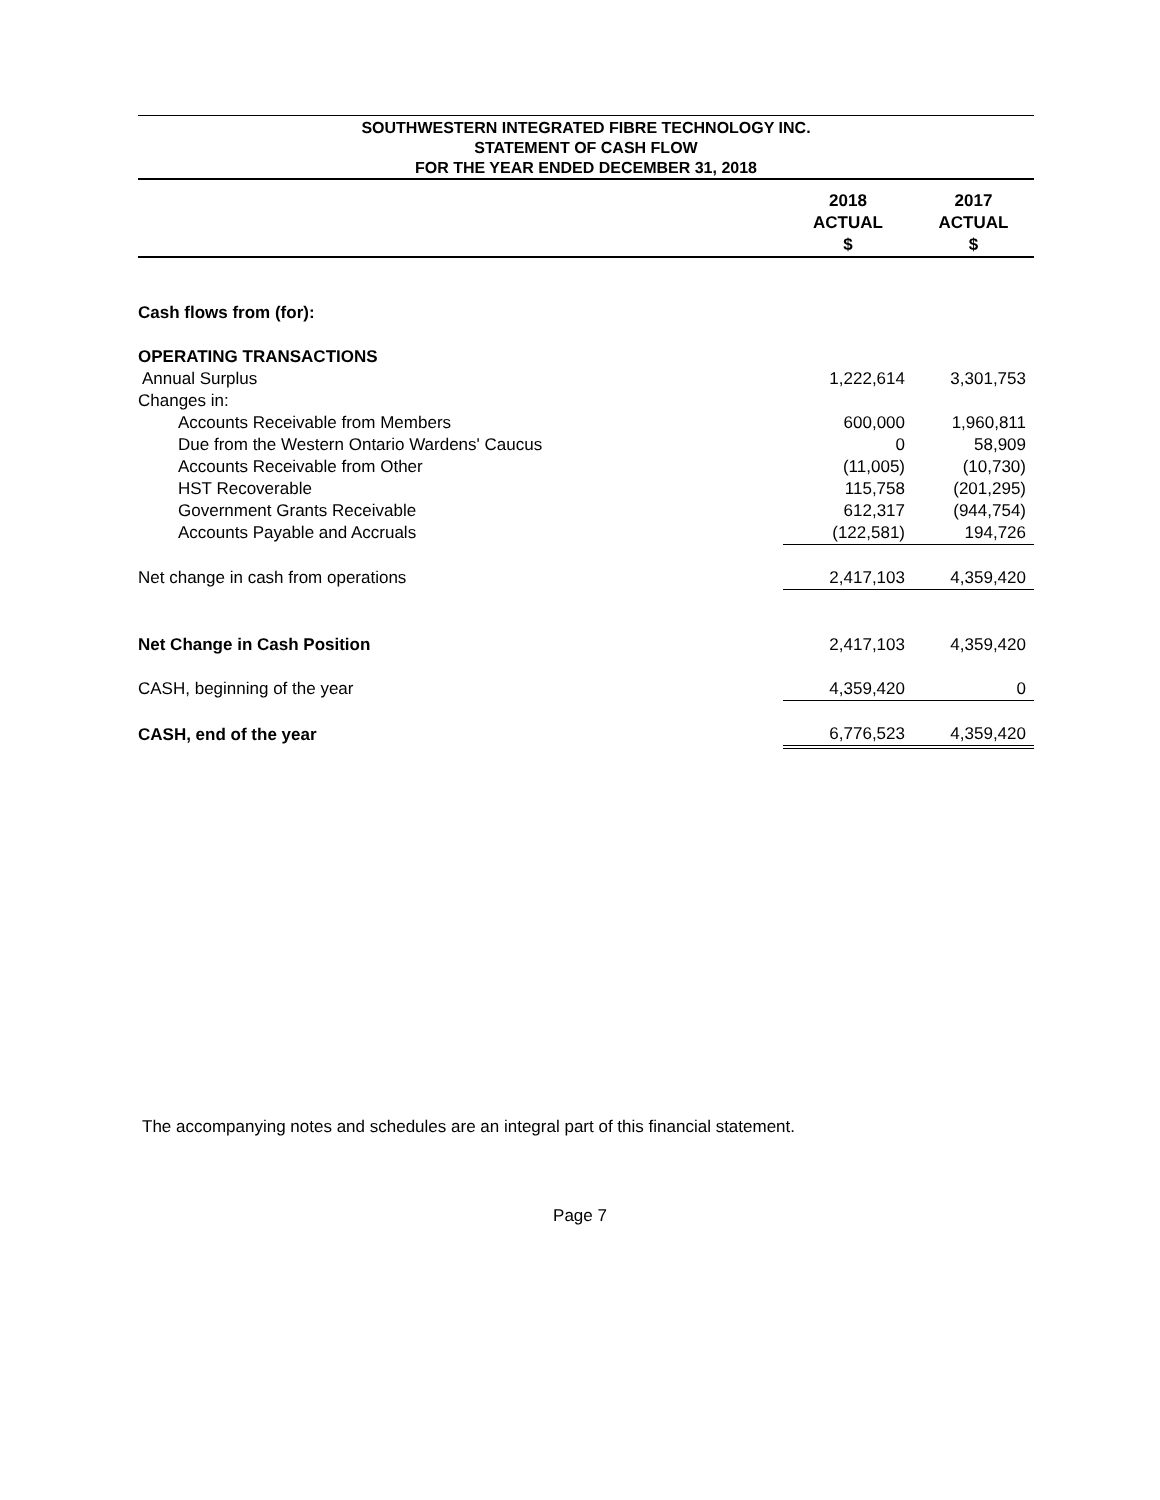SOUTHWESTERN INTEGRATED FIBRE TECHNOLOGY INC.
STATEMENT OF CASH FLOW
FOR THE YEAR ENDED DECEMBER 31, 2018
| | 2018 ACTUAL $ | 2017 ACTUAL $ |
| --- | --- | --- |
| Cash flows from (for): | | |
| OPERATING TRANSACTIONS | | |
| Annual Surplus | 1,222,614 | 3,301,753 |
| Changes in: | | |
| Accounts Receivable from Members | 600,000 | 1,960,811 |
| Due from the Western Ontario Wardens' Caucus | 0 | 58,909 |
| Accounts Receivable from Other | (11,005) | (10,730) |
| HST Recoverable | 115,758 | (201,295) |
| Government Grants Receivable | 612,317 | (944,754) |
| Accounts Payable and Accruals | (122,581) | 194,726 |
| Net change in cash from operations | 2,417,103 | 4,359,420 |
| Net Change in Cash Position | 2,417,103 | 4,359,420 |
| CASH, beginning of the year | 4,359,420 | 0 |
| CASH, end of the year | 6,776,523 | 4,359,420 |
The accompanying notes and schedules are an integral part of this financial statement.
Page 7